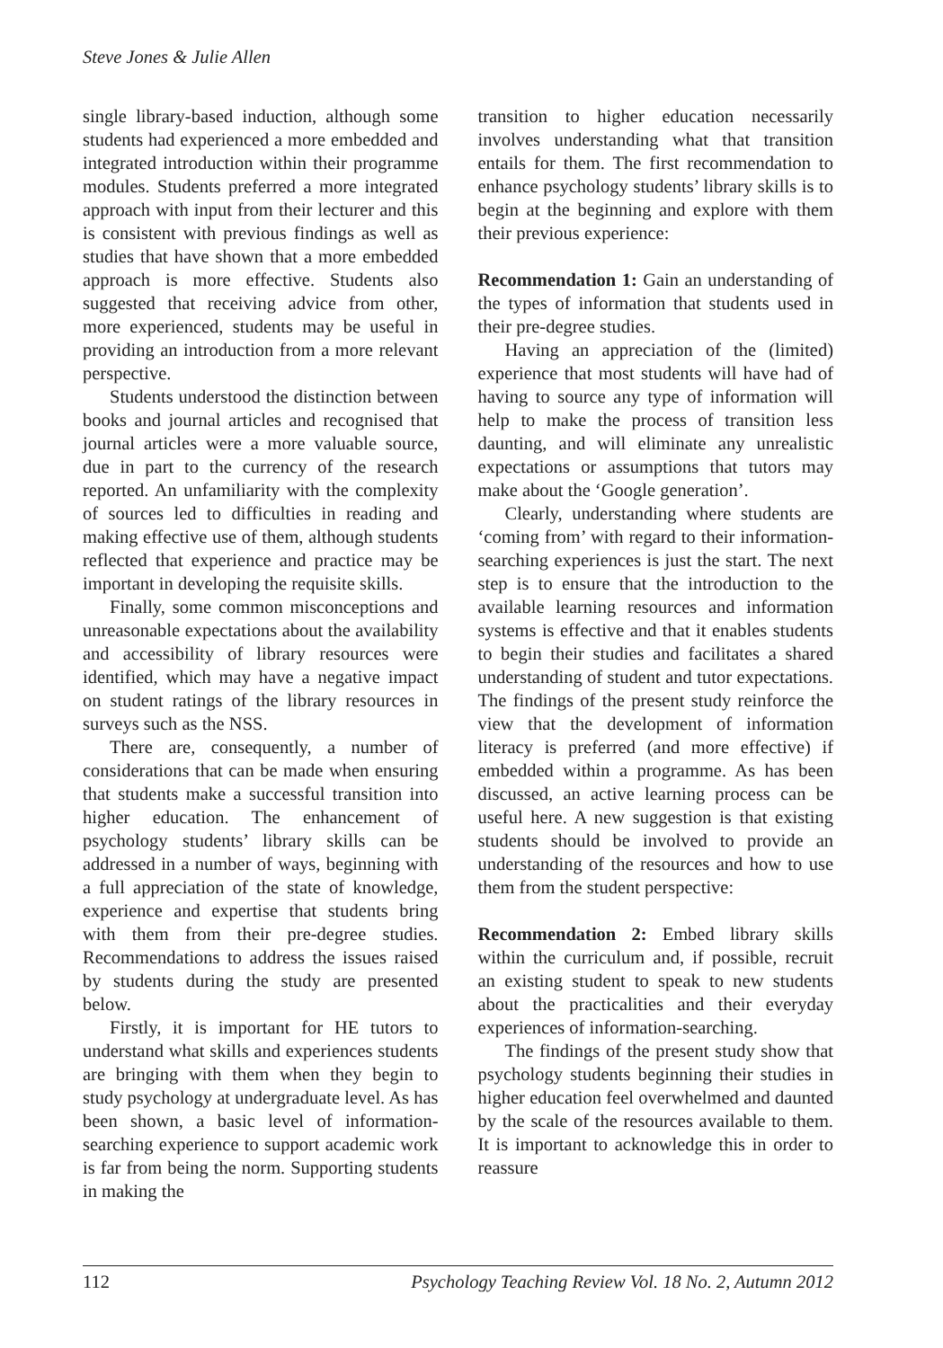Steve Jones & Julie Allen
single library-based induction, although some students had experienced a more embedded and integrated introduction within their programme modules. Students preferred a more integrated approach with input from their lecturer and this is consistent with previous findings as well as studies that have shown that a more embedded approach is more effective. Students also suggested that receiving advice from other, more experienced, students may be useful in providing an introduction from a more relevant perspective.
Students understood the distinction between books and journal articles and recognised that journal articles were a more valuable source, due in part to the currency of the research reported. An unfamiliarity with the complexity of sources led to difficulties in reading and making effective use of them, although students reflected that experience and practice may be important in developing the requisite skills.
Finally, some common misconceptions and unreasonable expectations about the availability and accessibility of library resources were identified, which may have a negative impact on student ratings of the library resources in surveys such as the NSS.
There are, consequently, a number of considerations that can be made when ensuring that students make a successful transition into higher education. The enhancement of psychology students’ library skills can be addressed in a number of ways, beginning with a full appreciation of the state of knowledge, experience and expertise that students bring with them from their pre-degree studies. Recommendations to address the issues raised by students during the study are presented below.
Firstly, it is important for HE tutors to understand what skills and experiences students are bringing with them when they begin to study psychology at undergraduate level. As has been shown, a basic level of information-searching experience to support academic work is far from being the norm. Supporting students in making the
transition to higher education necessarily involves understanding what that transition entails for them. The first recommendation to enhance psychology students’ library skills is to begin at the beginning and explore with them their previous experience:
Recommendation 1: Gain an understanding of the types of information that students used in their pre-degree studies.
Having an appreciation of the (limited) experience that most students will have had of having to source any type of information will help to make the process of transition less daunting, and will eliminate any unrealistic expectations or assumptions that tutors may make about the ‘Google generation’.
Clearly, understanding where students are ‘coming from’ with regard to their information-searching experiences is just the start. The next step is to ensure that the introduction to the available learning resources and information systems is effective and that it enables students to begin their studies and facilitates a shared understanding of student and tutor expectations. The findings of the present study reinforce the view that the development of information literacy is preferred (and more effective) if embedded within a programme. As has been discussed, an active learning process can be useful here. A new suggestion is that existing students should be involved to provide an understanding of the resources and how to use them from the student perspective:
Recommendation 2: Embed library skills within the curriculum and, if possible, recruit an existing student to speak to new students about the practicalities and their everyday experiences of information-searching.
The findings of the present study show that psychology students beginning their studies in higher education feel overwhelmed and daunted by the scale of the resources available to them. It is important to acknowledge this in order to reassure
112 Psychology Teaching Review Vol. 18 No. 2, Autumn 2012